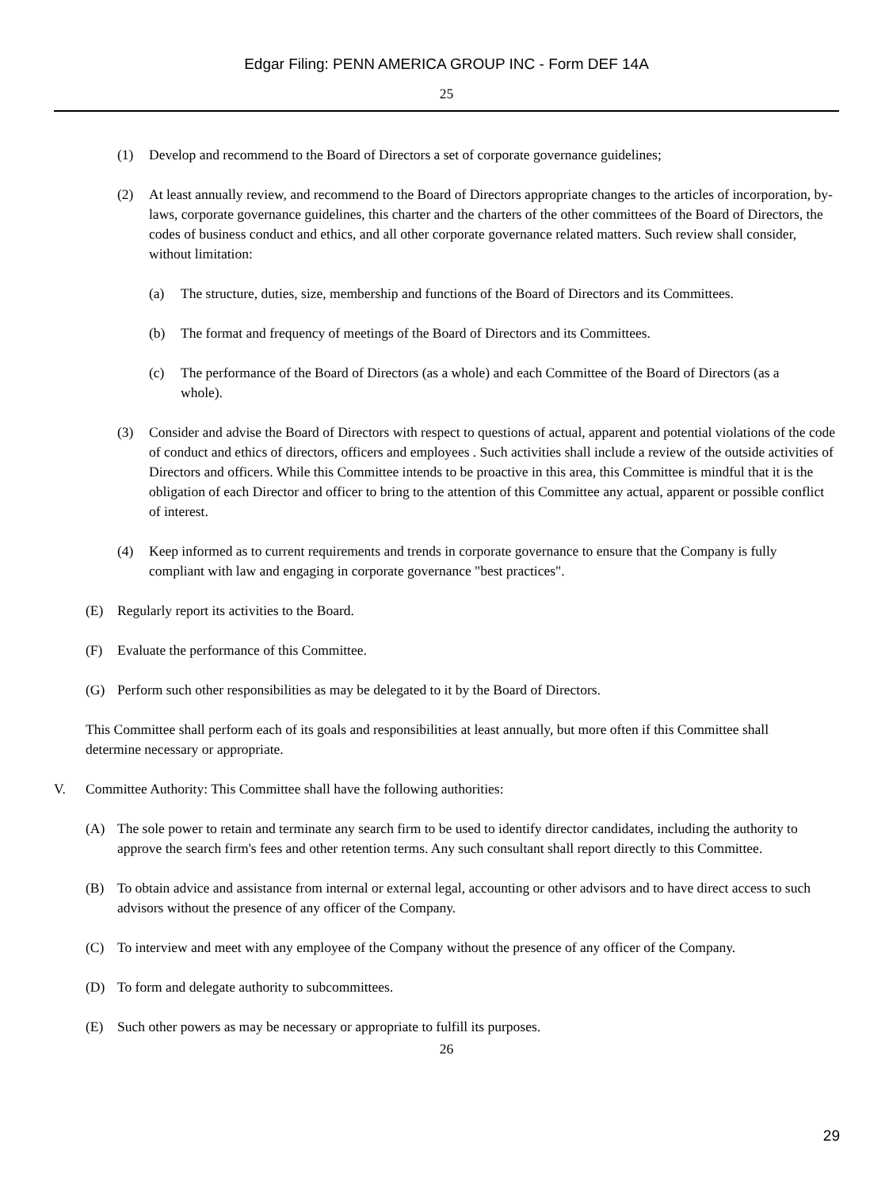Edgar Filing: PENN AMERICA GROUP INC - Form DEF 14A
25
(1) Develop and recommend to the Board of Directors a set of corporate governance guidelines;
(2) At least annually review, and recommend to the Board of Directors appropriate changes to the articles of incorporation, by-laws, corporate governance guidelines, this charter and the charters of the other committees of the Board of Directors, the codes of business conduct and ethics, and all other corporate governance related matters. Such review shall consider, without limitation:
(a) The structure, duties, size, membership and functions of the Board of Directors and its Committees.
(b) The format and frequency of meetings of the Board of Directors and its Committees.
(c) The performance of the Board of Directors (as a whole) and each Committee of the Board of Directors (as a whole).
(3) Consider and advise the Board of Directors with respect to questions of actual, apparent and potential violations of the code of conduct and ethics of directors, officers and employees . Such activities shall include a review of the outside activities of Directors and officers. While this Committee intends to be proactive in this area, this Committee is mindful that it is the obligation of each Director and officer to bring to the attention of this Committee any actual, apparent or possible conflict of interest.
(4) Keep informed as to current requirements and trends in corporate governance to ensure that the Company is fully compliant with law and engaging in corporate governance "best practices".
(E) Regularly report its activities to the Board.
(F) Evaluate the performance of this Committee.
(G) Perform such other responsibilities as may be delegated to it by the Board of Directors.
This Committee shall perform each of its goals and responsibilities at least annually, but more often if this Committee shall determine necessary or appropriate.
V. Committee Authority: This Committee shall have the following authorities:
(A) The sole power to retain and terminate any search firm to be used to identify director candidates, including the authority to approve the search firm's fees and other retention terms. Any such consultant shall report directly to this Committee.
(B) To obtain advice and assistance from internal or external legal, accounting or other advisors and to have direct access to such advisors without the presence of any officer of the Company.
(C) To interview and meet with any employee of the Company without the presence of any officer of the Company.
(D) To form and delegate authority to subcommittees.
(E) Such other powers as may be necessary or appropriate to fulfill its purposes.
26
29